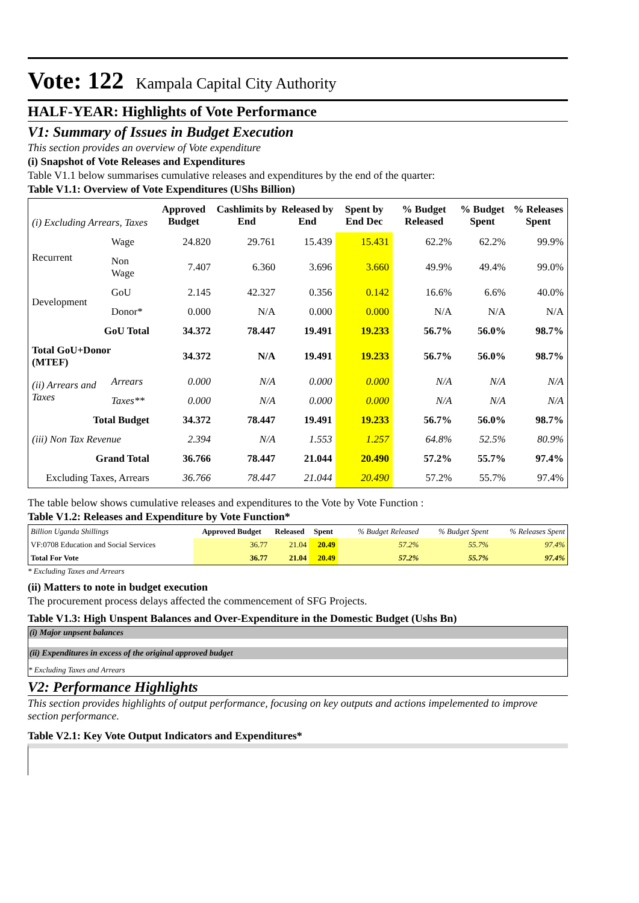Vote: 122 Kampala Capital City Authority
HALF-YEAR: Highlights of Vote Performance
V1: Summary of Issues in Budget Execution
This section provides an overview of Vote expenditure
(i) Snapshot of Vote Releases and Expenditures
Table V1.1 below summarises cumulative releases and expenditures by the end of the quarter:
Table V1.1: Overview of Vote Expenditures (UShs Billion)
| (i) Excluding Arrears, Taxes | | Approved Budget | Cashlimits by End | Released by End | Spent by End Dec | % Budget Released | % Budget Spent | % Releases Spent |
| Recurrent | Wage | 24.820 | 29.761 | 15.439 | 15.431 | 62.2% | 62.2% | 99.9% |
| | Non Wage | 7.407 | 6.360 | 3.696 | 3.660 | 49.9% | 49.4% | 99.0% |
| Development | GoU | 2.145 | 42.327 | 0.356 | 0.142 | 16.6% | 6.6% | 40.0% |
| | Donor* | 0.000 | N/A | 0.000 | 0.000 | N/A | N/A | N/A |
| GoU Total | | 34.372 | 78.447 | 19.491 | 19.233 | 56.7% | 56.0% | 98.7% |
| Total GoU+Donor (MTEF) | | 34.372 | N/A | 19.491 | 19.233 | 56.7% | 56.0% | 98.7% |
| (ii) Arrears and Taxes | Arrears | 0.000 | N/A | 0.000 | 0.000 | N/A | N/A | N/A |
| | Taxes** | 0.000 | N/A | 0.000 | 0.000 | N/A | N/A | N/A |
| Total Budget | | 34.372 | 78.447 | 19.491 | 19.233 | 56.7% | 56.0% | 98.7% |
| (iii) Non Tax Revenue | | 2.394 | N/A | 1.553 | 1.257 | 64.8% | 52.5% | 80.9% |
| Grand Total | | 36.766 | 78.447 | 21.044 | 20.490 | 57.2% | 55.7% | 97.4% |
| Excluding Taxes, Arrears | | 36.766 | 78.447 | 21.044 | 20.490 | 57.2% | 55.7% | 97.4% |
The table below shows cumulative releases and expenditures to the Vote by Vote Function :
Table V1.2: Releases and Expenditure by Vote Function*
| Billion Uganda Shillings | Approved Budget | Released | Spent | % Budget Released | % Budget Spent | % Releases Spent |
| VF:0708 Education and Social Services | 36.77 | 21.04 | 20.49 | 57.2% | 55.7% | 97.4% |
| Total For Vote | 36.77 | 21.04 | 20.49 | 57.2% | 55.7% | 97.4% |
* Excluding Taxes and Arrears
(ii) Matters to note in budget execution
The procurement process delays affected the commencement of SFG Projects.
Table V1.3: High Unspent Balances and Over-Expenditure in the Domestic Budget (Ushs Bn)
(i) Major unpsent balances
(ii) Expenditures in excess of the original approved budget
* Excluding Taxes and Arrears
V2: Performance Highlights
This section provides highlights of output performance, focusing on key outputs and actions impelemented to improve section performance.
Table V2.1: Key Vote Output Indicators and Expenditures*